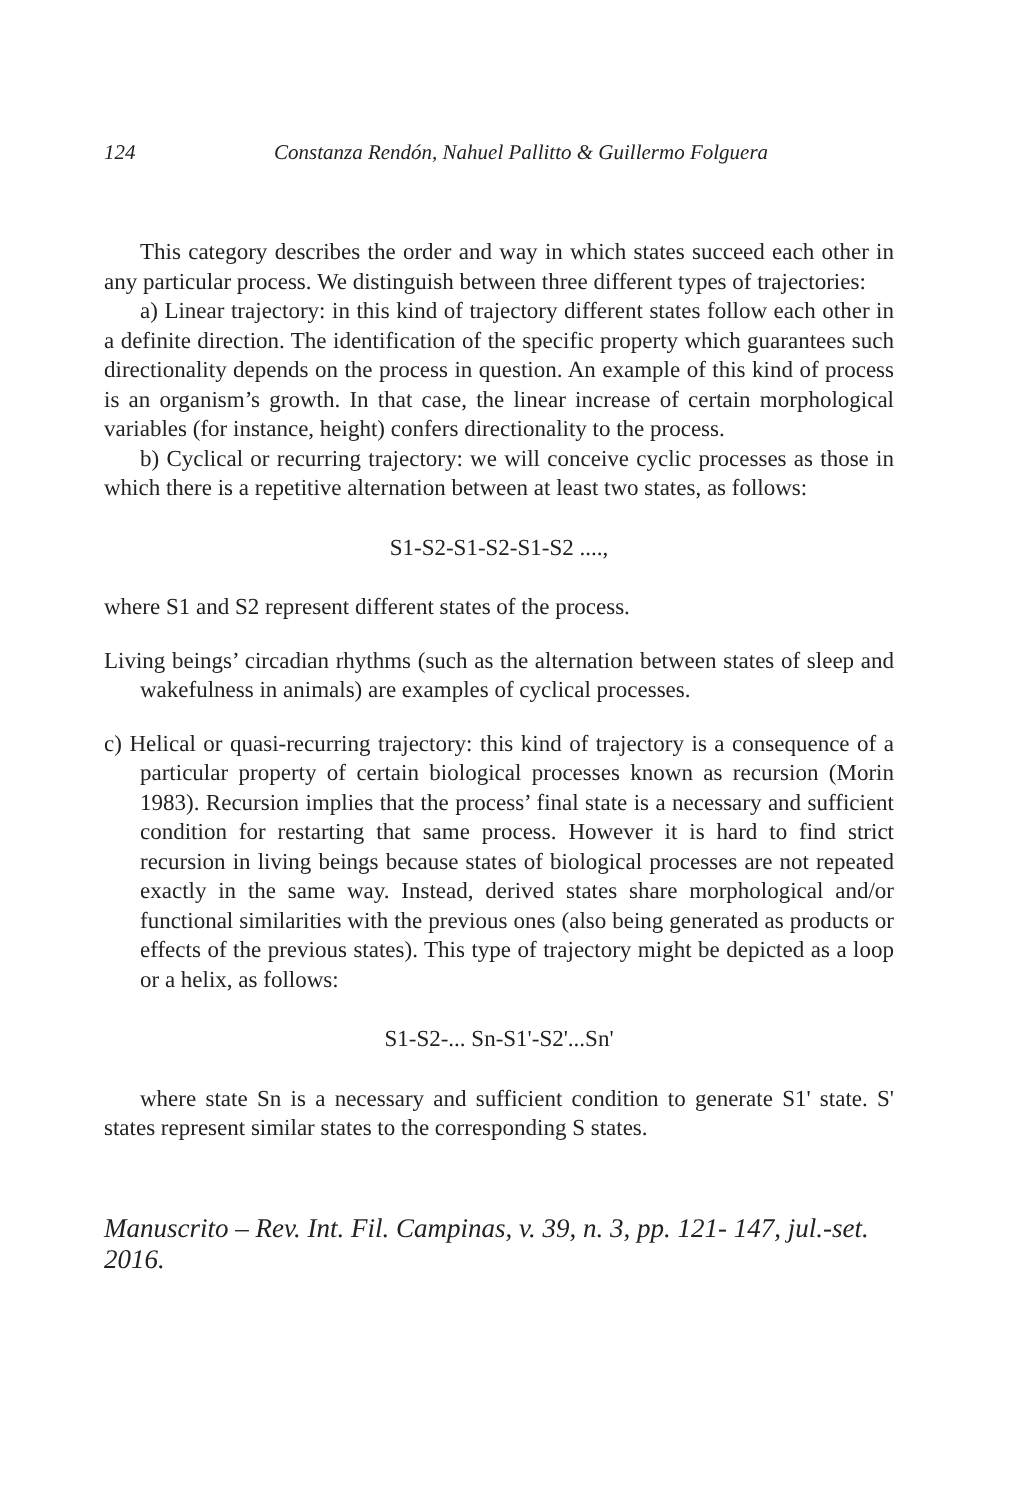124 Constanza Rendón, Nahuel Pallitto & Guillermo Folguera
This category describes the order and way in which states succeed each other in any particular process. We distinguish between three different types of trajectories:
a) Linear trajectory: in this kind of trajectory different states follow each other in a definite direction. The identification of the specific property which guarantees such directionality depends on the process in question. An example of this kind of process is an organism’s growth. In that case, the linear increase of certain morphological variables (for instance, height) confers directionality to the process.
b) Cyclical or recurring trajectory: we will conceive cyclic processes as those in which there is a repetitive alternation between at least two states, as follows:
S1-S2-S1-S2-S1-S2 ....,
where S1 and S2 represent different states of the process.
Living beings’ circadian rhythms (such as the alternation between states of sleep and wakefulness in animals) are examples of cyclical processes.
c) Helical or quasi-recurring trajectory: this kind of trajectory is a consequence of a particular property of certain biological processes known as recursion (Morin 1983). Recursion implies that the process’ final state is a necessary and sufficient condition for restarting that same process. However it is hard to find strict recursion in living beings because states of biological processes are not repeated exactly in the same way. Instead, derived states share morphological and/or functional similarities with the previous ones (also being generated as products or effects of the previous states). This type of trajectory might be depicted as a loop or a helix, as follows:
S1-S2-... Sn-S1'-S2'...Sn'
where state Sn is a necessary and sufficient condition to generate S1' state. S' states represent similar states to the corresponding S states.
Manuscrito – Rev. Int. Fil. Campinas, v. 39, n. 3, pp. 121- 147, jul.-set. 2016.